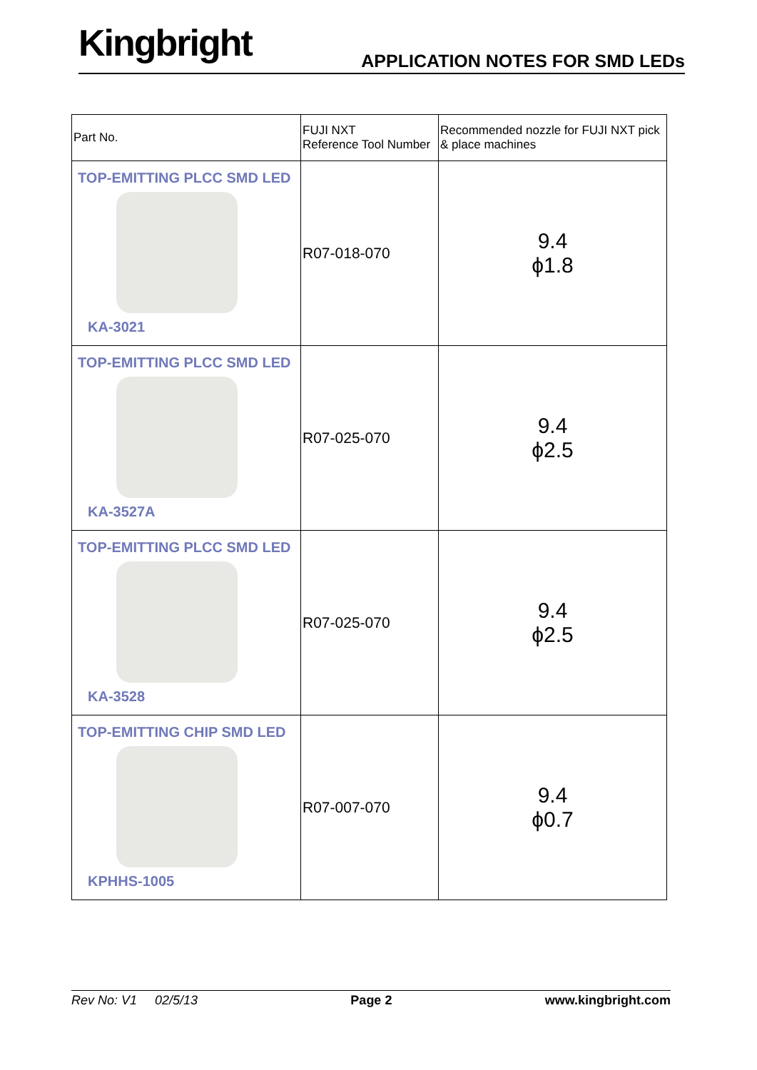Kingbright APPLICATION NOTES FOR SMD LEDs
| Part No. | FUJI NXT Reference Tool Number | Recommended nozzle for FUJI NXT pick & place machines |
| --- | --- | --- |
| TOP-EMITTING PLCC SMD LED KA-3021 | R07-018-070 | 9.4 ϕ1.8 |
| TOP-EMITTING PLCC SMD LED KA-3527A | R07-025-070 | 9.4 ϕ2.5 |
| TOP-EMITTING PLCC SMD LED KA-3528 | R07-025-070 | 9.4 ϕ2.5 |
| TOP-EMITTING CHIP SMD LED KPHHS-1005 | R07-007-070 | 9.4 ϕ0.7 |
Rev No: V1 02/5/13 Page 2 www.kingbright.com